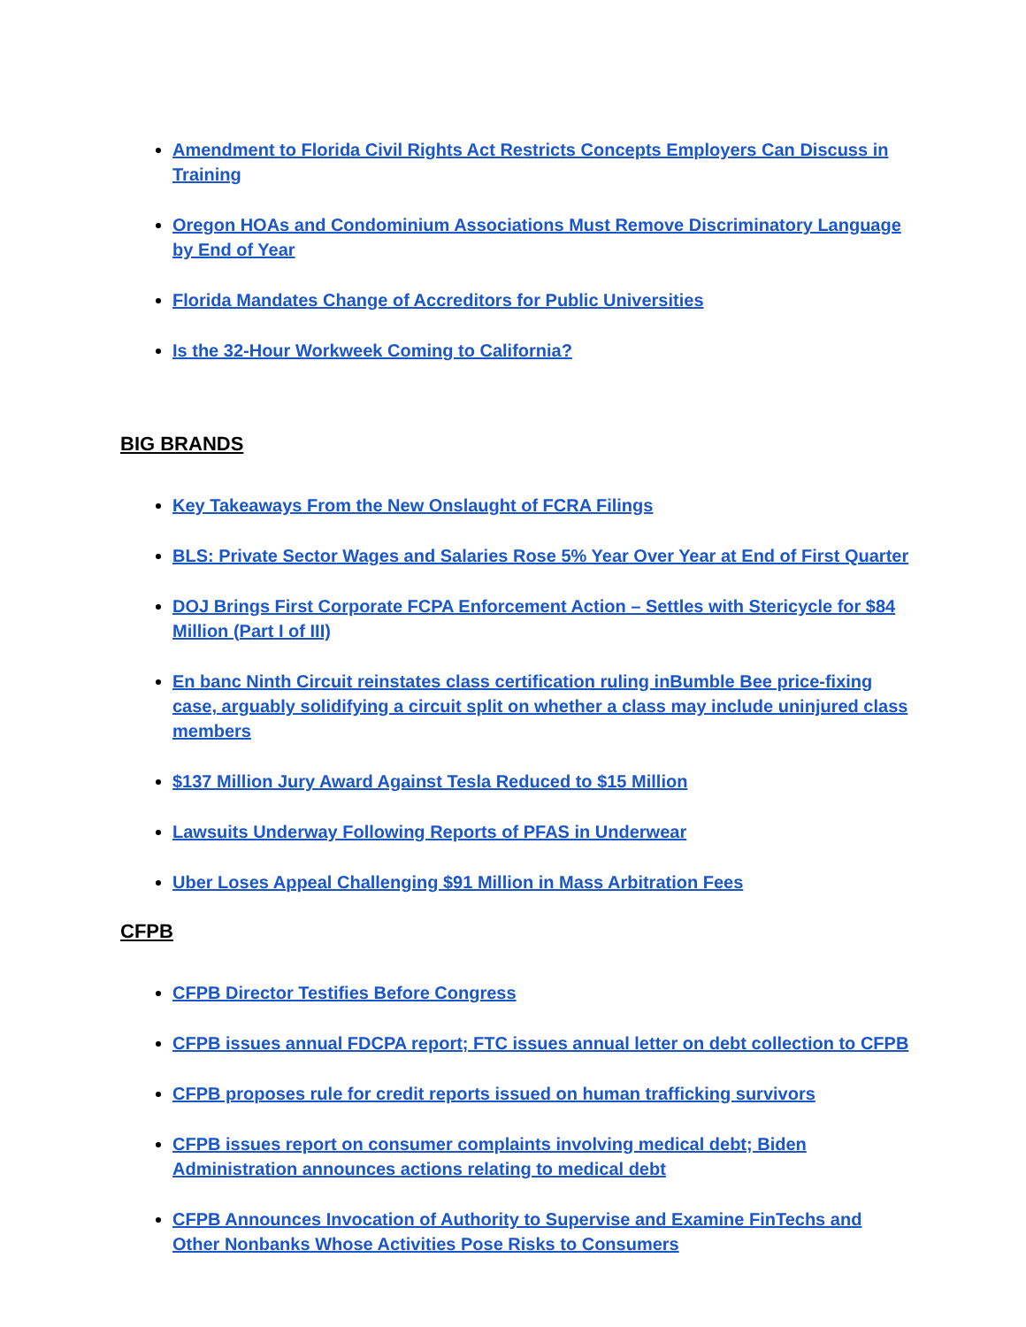Amendment to Florida Civil Rights Act Restricts Concepts Employers Can Discuss in Training
Oregon HOAs and Condominium Associations Must Remove Discriminatory Language by End of Year
Florida Mandates Change of Accreditors for Public Universities
Is the 32-Hour Workweek Coming to California?
BIG BRANDS
Key Takeaways From the New Onslaught of FCRA Filings
BLS: Private Sector Wages and Salaries Rose 5% Year Over Year at End of First Quarter
DOJ Brings First Corporate FCPA Enforcement Action – Settles with Stericycle for $84 Million (Part I of III)
En banc Ninth Circuit reinstates class certification ruling inBumble Bee price-fixing case, arguably solidifying a circuit split on whether a class may include uninjured class members
$137 Million Jury Award Against Tesla Reduced to $15 Million
Lawsuits Underway Following Reports of PFAS in Underwear
Uber Loses Appeal Challenging $91 Million in Mass Arbitration Fees
CFPB
CFPB Director Testifies Before Congress
CFPB issues annual FDCPA report; FTC issues annual letter on debt collection to CFPB
CFPB proposes rule for credit reports issued on human trafficking survivors
CFPB issues report on consumer complaints involving medical debt; Biden Administration announces actions relating to medical debt
CFPB Announces Invocation of Authority to Supervise and Examine FinTechs and Other Nonbanks Whose Activities Pose Risks to Consumers